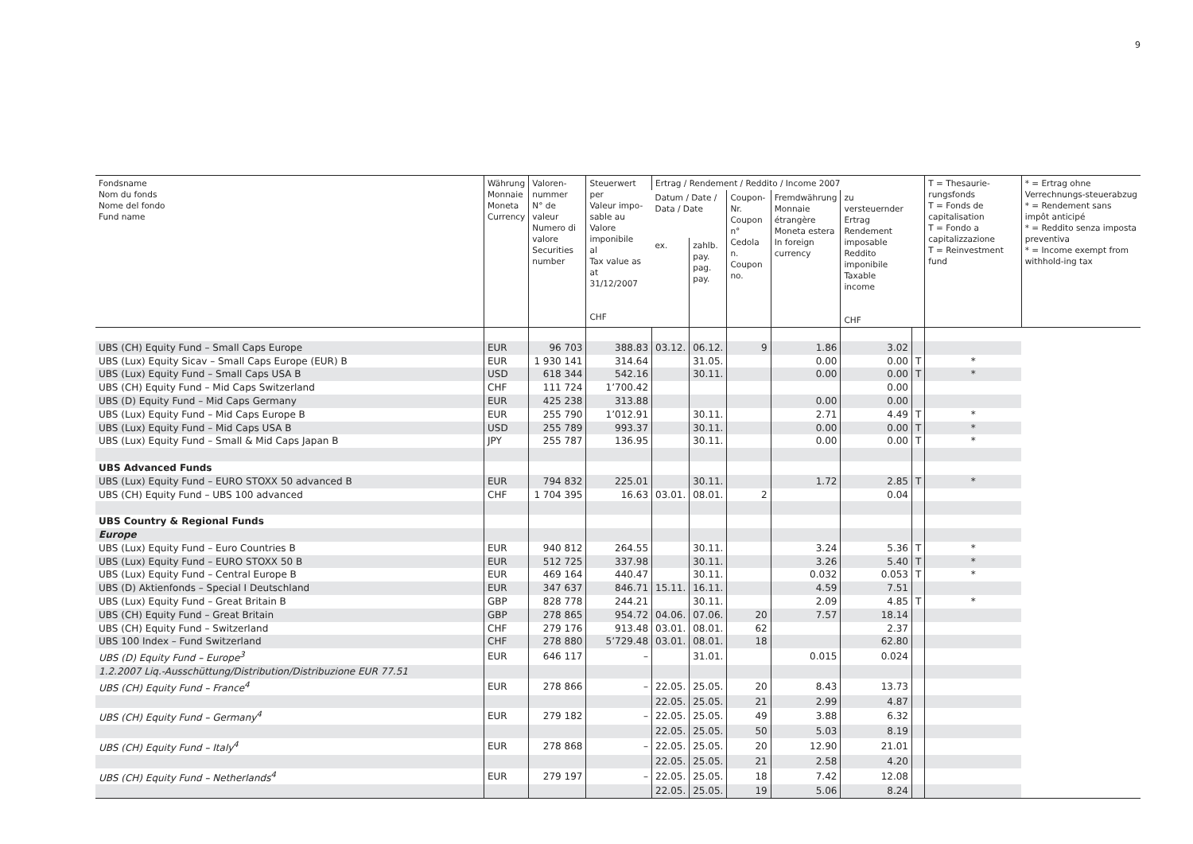9
| Fondsname Nom du fonds Nome del fondo Fund name | Währung Monnaie Moneta Currency | Valoren- nummer N° de valeur Numero di valore Securities number | Steuerwert per Valeur impo- sable au Valore imponibile al Tax value as at 31/12/2007 CHF | Ertrag / Rendement / Reddito / Income 2007 | | | | | | T = Thesaurie-rungsfonds T = Fonds de capitalisation T = Fondo a capitalizzazione T = Reinvestment fund | * = Ertrag ohne Verrechnungs-steuerabzug * = Rendement sans impôt anticipé * = Reddito senza imposta preventiva * = Income exempt from withhold-ing tax |
| --- | --- | --- | --- | --- | --- | --- | --- | --- | --- | --- | --- |
| | | | | Datum / Date / Data / Date | | Coupon- Nr. Coupon n° Cedola n. Coupon no. | Fremdwährung Monnaie étrangère Moneta estera In foreign currency | zu versteuernder Ertrag Rendement imposable Reddito imponibile Taxable income CHF | | | |
| | | | | ex. | zahlb. pay. pag. pay. | | | | | | |
| UBS (CH) Equity Fund – Small Caps Europe | EUR | 96 703 | 388.83 | 03.12. | 06.12. | 9 | 1.86 | 3.02 | | | |
| UBS (Lux) Equity Sicav – Small Caps Europe (EUR) B | EUR | 1 930 141 | 314.64 | | 31.05. | | 0.00 | 0.00 | T | * | |
| UBS (Lux) Equity Fund – Small Caps USA B | USD | 618 344 | 542.16 | | 30.11. | | 0.00 | 0.00 | T | * | |
| UBS (CH) Equity Fund – Mid Caps Switzerland | CHF | 111 724 | 1’700.42 | | | | | 0.00 | | | |
| UBS (D) Equity Fund – Mid Caps Germany | EUR | 425 238 | 313.88 | | | | 0.00 | 0.00 | | | |
| UBS (Lux) Equity Fund – Mid Caps Europe B | EUR | 255 790 | 1’012.91 | | 30.11. | | 2.71 | 4.49 | T | * | |
| UBS (Lux) Equity Fund – Mid Caps USA B | USD | 255 789 | 993.37 | | 30.11. | | 0.00 | 0.00 | T | * | |
| UBS (Lux) Equity Fund – Small & Mid Caps Japan B | JPY | 255 787 | 136.95 | | 30.11. | | 0.00 | 0.00 | T | * | |
| UBS Advanced Funds | | | | | | | | | | | |
| UBS (Lux) Equity Fund – EURO STOXX 50 advanced B | EUR | 794 832 | 225.01 | | 30.11. | | 1.72 | 2.85 | T | * | |
| UBS (CH) Equity Fund – UBS 100 advanced | CHF | 1 704 395 | 16.63 | 03.01. | 08.01. | 2 | | 0.04 | | | |
| UBS Country & Regional Funds | | | | | | | | | | | |
| Europe | | | | | | | | | | | |
| UBS (Lux) Equity Fund – Euro Countries B | EUR | 940 812 | 264.55 | | 30.11. | | 3.24 | 5.36 | T | * | |
| UBS (Lux) Equity Fund – EURO STOXX 50 B | EUR | 512 725 | 337.98 | | 30.11. | | 3.26 | 5.40 | T | * | |
| UBS (Lux) Equity Fund – Central Europe B | EUR | 469 164 | 440.47 | | 30.11. | | 0.032 | 0.053 | T | * | |
| UBS (D) Aktienfonds – Special I Deutschland | EUR | 347 637 | 846.71 | 15.11. | 16.11. | | 4.59 | 7.51 | | | |
| UBS (Lux) Equity Fund – Great Britain B | GBP | 828 778 | 244.21 | | 30.11. | | 2.09 | 4.85 | T | * | |
| UBS (CH) Equity Fund – Great Britain | GBP | 278 865 | 954.72 | 04.06. | 07.06. | 20 | 7.57 | 18.14 | | | |
| UBS (CH) Equity Fund – Switzerland | CHF | 279 176 | 913.48 | 03.01. | 08.01. | 62 | | 2.37 | | | |
| UBS 100 Index – Fund Switzerland | CHF | 278 880 | 5’729.48 | 03.01. | 08.01. | 18 | | 62.80 | | | |
| UBS (D) Equity Fund – Europe<sup>3</sup> | EUR | 646 117 | – | | 31.01. | | 0.015 | 0.024 | | | |
| 1.2.2007 Liq.-Ausschüttung/Distribution/Distribuzione EUR 77.51 | | | | | | | | | | | |
| UBS (CH) Equity Fund – France<sup>4</sup> | EUR | 278 866 | – | 22.05. | 25.05. | 20 | 8.43 | 13.73 | | | |
| | | | | 22.05. | 25.05. | 21 | 2.99 | 4.87 | | | |
| UBS (CH) Equity Fund – Germany<sup>4</sup> | EUR | 279 182 | – | 22.05. | 25.05. | 49 | 3.88 | 6.32 | | | |
| | | | | 22.05. | 25.05. | 50 | 5.03 | 8.19 | | | |
| UBS (CH) Equity Fund – Italy<sup>4</sup> | EUR | 278 868 | – | 22.05. | 25.05. | 20 | 12.90 | 21.01 | | | |
| | | | | 22.05. | 25.05. | 21 | 2.58 | 4.20 | | | |
| UBS (CH) Equity Fund – Netherlands<sup>4</sup> | EUR | 279 197 | – | 22.05. | 25.05. | 18 | 7.42 | 12.08 | | | |
| | | | | 22.05. | 25.05. | 19 | 5.06 | 8.24 | | | |